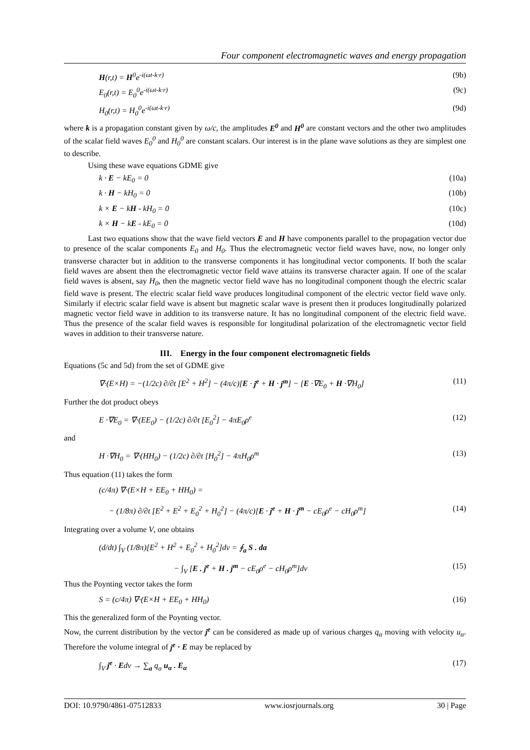Four component electromagnetic waves and energy propagation
H(r,t) = H<sup>0</sup>e<sup>-i(ωt-k·r)</sup> (9b)
E<sub>0</sub>(r,t) = E<sub>0</sub><sup>0</sup>e<sup>-i(ωt-k·r)</sup> (9c)
H<sub>0</sub>(r,t) = H<sub>0</sub><sup>0</sup>e<sup>-i(ωt-k·r)</sup> (9d)
where k is a propagation constant given by ω/c, the amplitudes E<sup>0</sup> and H<sup>0</sup> are constant vectors and the other two amplitudes of the scalar field waves E<sub>0</sub><sup>0</sup> and H<sub>0</sub><sup>0</sup> are constant scalars. Our interest is in the plane wave solutions as they are simplest one to describe.
Using these wave equations GDME give
k · E − kE<sub>0</sub> = 0 (10a)
k · H − kH<sub>0</sub> = 0 (10b)
k × E − kH - kH<sub>0</sub> = 0 (10c)
k × H − kE - kE<sub>0</sub> = 0 (10d)
Last two equations show that the wave field vectors E and H have components parallel to the propagation vector due to presence of the scalar components E<sub>0</sub> and H<sub>0</sub>. Thus the electromagnetic vector field waves have, now, no longer only transverse character but in addition to the transverse components it has longitudinal vector components. If both the scalar field waves are absent then the electromagnetic vector field wave attains its transverse character again. If one of the scalar field waves is absent, say H<sub>0</sub>, then the magnetic vector field wave has no longitudinal component though the electric scalar field wave is present. The electric scalar field wave produces longitudinal component of the electric vector field wave only. Similarly if electric scalar field wave is absent but magnetic scalar wave is present then it produces longitudinally polarized magnetic vector field wave in addition to its transverse nature. It has no longitudinal component of the electric field wave. Thus the presence of the scalar field waves is responsible for longitudinal polarization of the electromagnetic vector field waves in addition to their transverse nature.
III. Energy in the four component electromagnetic fields
Equations (5c and 5d) from the set of GDME give
∇·(E×H) = −(1/2c) ∂/∂t [E<sup>2</sup> + H<sup>2</sup>] − (4π/c)[E · j<sup>e</sup> + H · j<sup>m</sup>] − [E ·∇E<sub>0</sub> + H ·∇H<sub>0</sub>] (11)
Further the dot product obeys
E ·∇E<sub>0</sub> = ∇·(EE<sub>0</sub>) − (1/2c) ∂/∂t [E<sub>0</sub><sup>2</sup>] − 4πE<sub>0</sub>ρ<sup>e</sup> (12)
and
H ·∇H<sub>0</sub> = ∇·(HH<sub>0</sub>) − (1/2c) ∂/∂t [H<sub>0</sub><sup>2</sup>] − 4πH<sub>0</sub>ρ<sup>m</sup> (13)
Thus equation (11) takes the form
(c/4π) ∇·(E×H + EE<sub>0</sub> + HH<sub>0</sub>) =
− (1/8π) ∂/∂t [E<sup>2</sup> + E<sup>2</sup> + E<sub>0</sub><sup>2</sup> + H<sub>0</sub><sup>2</sup>] − (4π/c)[E · j<sup>e</sup> + H · j<sup>m</sup> − cE<sub>0</sub>ρ<sup>e</sup> − cH<sub>0</sub>ρ<sup>m</sup>] (14)
Integrating over a volume V, one obtains
(d/dt) ∫<sub>V</sub> (1/8π)[E<sup>2</sup> + H<sup>2</sup> + E<sub>0</sub><sup>2</sup> + H<sub>0</sub><sup>2</sup>]dv = ∮<sub>a</sub> S . da
− ∫<sub>V</sub> [E . j<sup>e</sup> + H . j<sup>m</sup> − cE<sub>0</sub>ρ<sup>e</sup> − cH<sub>0</sub>ρ<sup>m</sup>]dv (15)
Thus the Poynting vector takes the form
S = (c/4π) ∇·(E×H + EE<sub>0</sub> + HH<sub>0</sub>) (16)
This the generalized form of the Poynting vector.
Now, the current distribution by the vector j<sup>e</sup> can be considered as made up of various charges q<sub>α</sub> moving with velocity u<sub>α</sub>. Therefore the volume integral of j<sup>e</sup> · E may be replaced by
∫<sub>V</sub> j<sup>e</sup> · Edv → ∑<sub>a</sub> q<sub>α</sub> u<sub>α</sub> . E<sub>α</sub> (17)
DOI: 10.9790/4861-07512833 www.iosrjournals.org 30 | Page